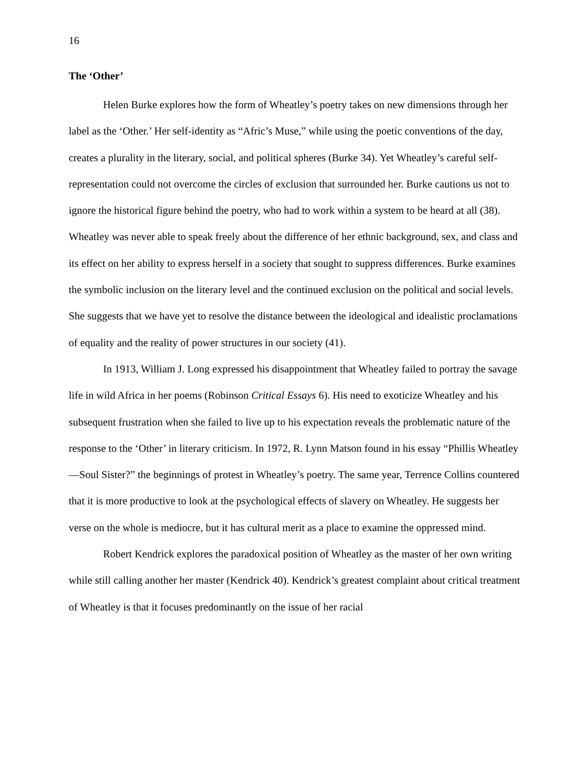16
The ‘Other’
Helen Burke explores how the form of Wheatley’s poetry takes on new dimensions through her label as the ‘Other.’ Her self-identity as “Afric’s Muse,” while using the poetic conventions of the day, creates a plurality in the literary, social, and political spheres (Burke 34). Yet Wheatley’s careful self-representation could not overcome the circles of exclusion that surrounded her. Burke cautions us not to ignore the historical figure behind the poetry, who had to work within a system to be heard at all (38). Wheatley was never able to speak freely about the difference of her ethnic background, sex, and class and its effect on her ability to express herself in a society that sought to suppress differences. Burke examines the symbolic inclusion on the literary level and the continued exclusion on the political and social levels. She suggests that we have yet to resolve the distance between the ideological and idealistic proclamations of equality and the reality of power structures in our society (41).
In 1913, William J. Long expressed his disappointment that Wheatley failed to portray the savage life in wild Africa in her poems (Robinson Critical Essays 6). His need to exoticize Wheatley and his subsequent frustration when she failed to live up to his expectation reveals the problematic nature of the response to the ‘Other’ in literary criticism. In 1972, R. Lynn Matson found in his essay “Phillis Wheatley—Soul Sister?” the beginnings of protest in Wheatley’s poetry. The same year, Terrence Collins countered that it is more productive to look at the psychological effects of slavery on Wheatley. He suggests her verse on the whole is mediocre, but it has cultural merit as a place to examine the oppressed mind.
Robert Kendrick explores the paradoxical position of Wheatley as the master of her own writing while still calling another her master (Kendrick 40). Kendrick’s greatest complaint about critical treatment of Wheatley is that it focuses predominantly on the issue of her racial